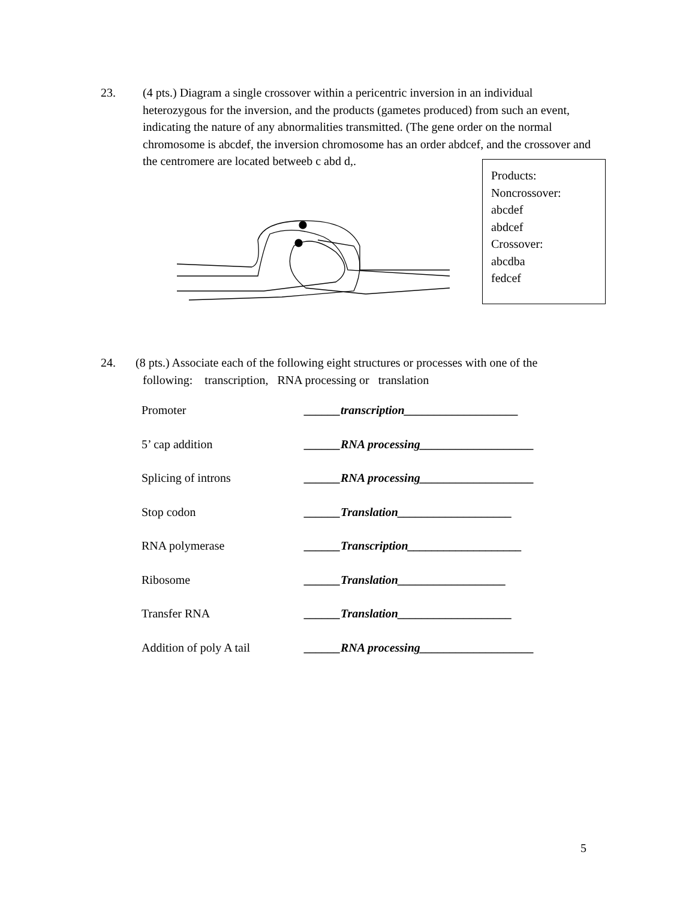23. (4 pts.) Diagram a single crossover within a pericentric inversion in an individual
heterozygous for the inversion, and the products (gametes produced) from such an event, indicating the nature of any abnormalities transmitted. (The gene order on the normal chromosome is abcdef, the inversion chromosome has an order abdcef, and the crossover and the centromere are located betweeb c abd d,.
Products:
Noncrossover:
abcdef
abdcef
Crossover:
abcdba
fedcef
24. (8 pts.) Associate each of the following eight structures or processes with one of the
following: transcription, RNA processing or translation
Promoter ______transcription___________________
5’ cap addition ______RNA processing___________________
Splicing of introns ______RNA processing___________________
Stop codon ______Translation___________________
RNA polymerase ______Transcription___________________
Ribosome ______Translation__________________
Transfer RNA ______Translation___________________
Addition of poly A tail ______RNA processing___________________
5